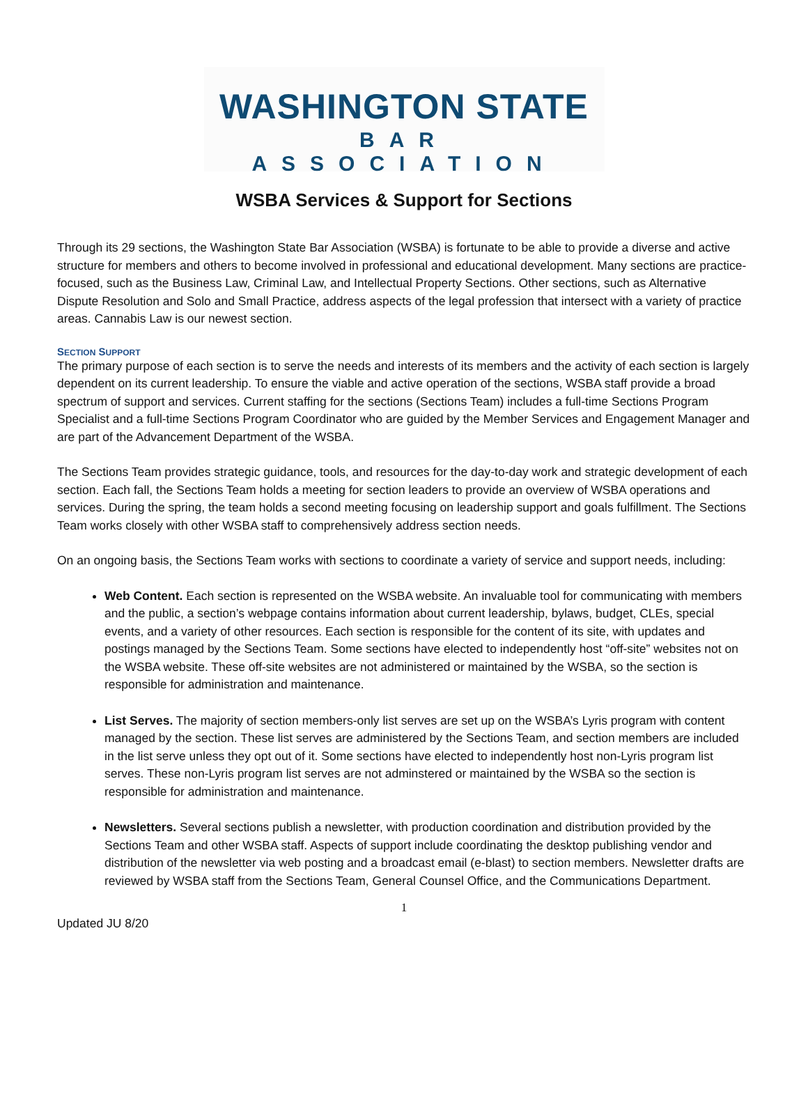WASHINGTON STATE
BAR ASSOCIATION
WSBA Services & Support for Sections
Through its 29 sections, the Washington State Bar Association (WSBA) is fortunate to be able to provide a diverse and active structure for members and others to become involved in professional and educational development. Many sections are practice-focused, such as the Business Law, Criminal Law, and Intellectual Property Sections. Other sections, such as Alternative Dispute Resolution and Solo and Small Practice, address aspects of the legal profession that intersect with a variety of practice areas. Cannabis Law is our newest section.
SECTION SUPPORT
The primary purpose of each section is to serve the needs and interests of its members and the activity of each section is largely dependent on its current leadership. To ensure the viable and active operation of the sections, WSBA staff provide a broad spectrum of support and services. Current staffing for the sections (Sections Team) includes a full-time Sections Program Specialist and a full-time Sections Program Coordinator who are guided by the Member Services and Engagement Manager and are part of the Advancement Department of the WSBA.
The Sections Team provides strategic guidance, tools, and resources for the day-to-day work and strategic development of each section. Each fall, the Sections Team holds a meeting for section leaders to provide an overview of WSBA operations and services. During the spring, the team holds a second meeting focusing on leadership support and goals fulfillment. The Sections Team works closely with other WSBA staff to comprehensively address section needs.
On an ongoing basis, the Sections Team works with sections to coordinate a variety of service and support needs, including:
Web Content. Each section is represented on the WSBA website. An invaluable tool for communicating with members and the public, a section’s webpage contains information about current leadership, bylaws, budget, CLEs, special events, and a variety of other resources. Each section is responsible for the content of its site, with updates and postings managed by the Sections Team. Some sections have elected to independently host “off-site” websites not on the WSBA website. These off-site websites are not administered or maintained by the WSBA, so the section is responsible for administration and maintenance.
List Serves. The majority of section members-only list serves are set up on the WSBA’s Lyris program with content managed by the section. These list serves are administered by the Sections Team, and section members are included in the list serve unless they opt out of it. Some sections have elected to independently host non-Lyris program list serves. These non-Lyris program list serves are not adminstered or maintained by the WSBA so the section is responsible for administration and maintenance.
Newsletters. Several sections publish a newsletter, with production coordination and distribution provided by the Sections Team and other WSBA staff. Aspects of support include coordinating the desktop publishing vendor and distribution of the newsletter via web posting and a broadcast email (e-blast) to section members. Newsletter drafts are reviewed by WSBA staff from the Sections Team, General Counsel Office, and the Communications Department.
1
Updated JU 8/20